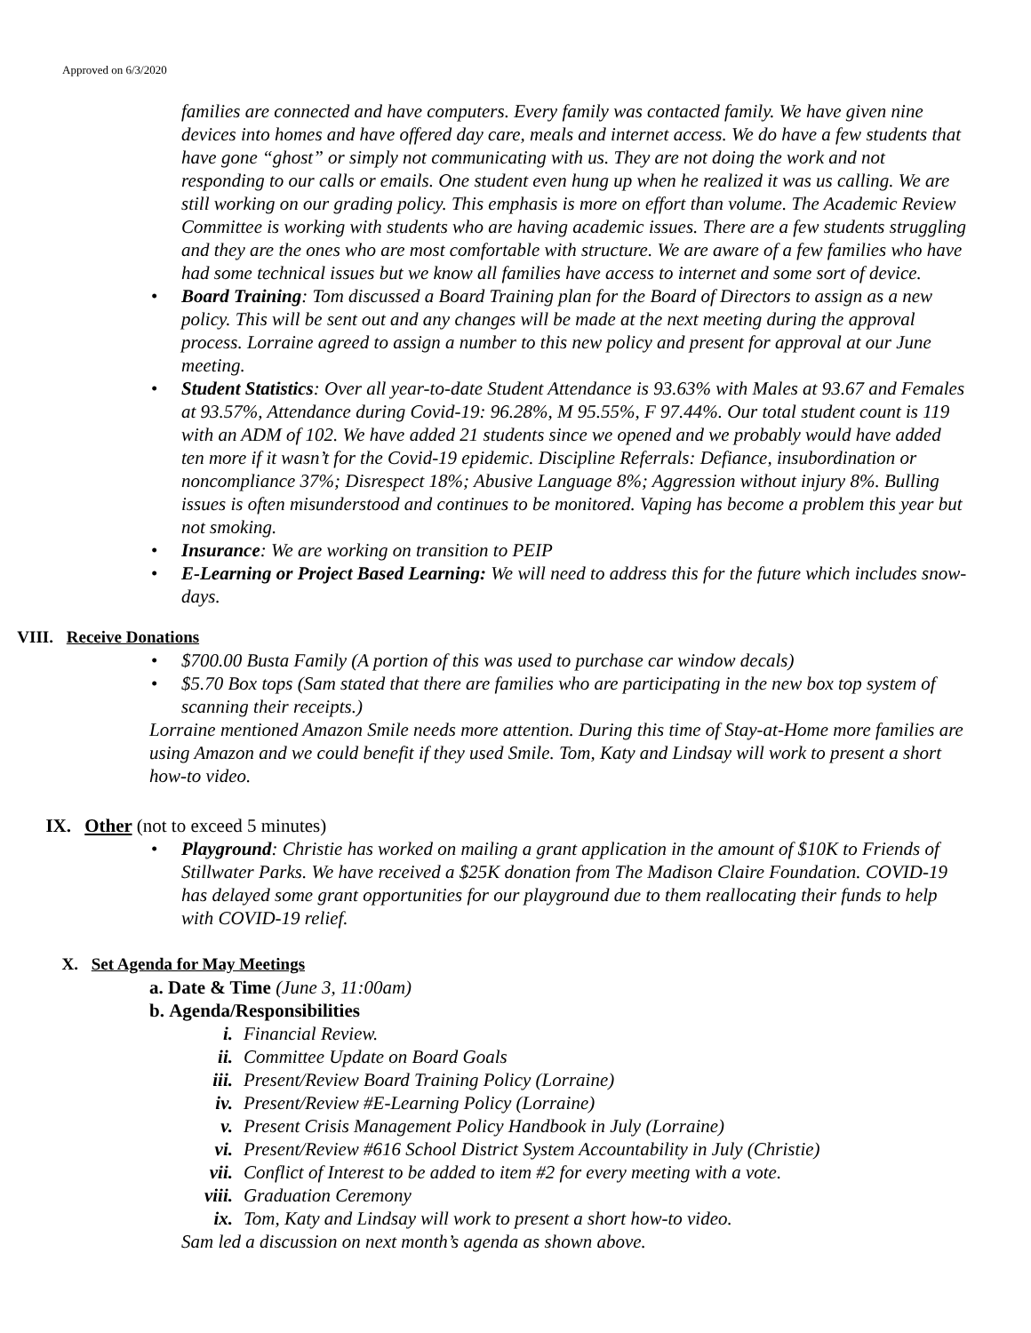Approved on 6/3/2020
families are connected and have computers. Every family was contacted family. We have given nine devices into homes and have offered day care, meals and internet access. We do have a few students that have gone “ghost” or simply not communicating with us. They are not doing the work and not responding to our calls or emails. One student even hung up when he realized it was us calling. We are still working on our grading policy. This emphasis is more on effort than volume. The Academic Review Committee is working with students who are having academic issues. There are a few students struggling and they are the ones who are most comfortable with structure. We are aware of a few families who have had some technical issues but we know all families have access to internet and some sort of device.
• Board Training: Tom discussed a Board Training plan for the Board of Directors to assign as a new policy. This will be sent out and any changes will be made at the next meeting during the approval process. Lorraine agreed to assign a number to this new policy and present for approval at our June meeting.
• Student Statistics: Over all year-to-date Student Attendance is 93.63% with Males at 93.67 and Females at 93.57%, Attendance during Covid-19: 96.28%, M 95.55%, F 97.44%. Our total student count is 119 with an ADM of 102. We have added 21 students since we opened and we probably would have added ten more if it wasn’t for the Covid-19 epidemic. Discipline Referrals: Defiance, insubordination or noncompliance 37%; Disrespect 18%; Abusive Language 8%; Aggression without injury 8%. Bulling issues is often misunderstood and continues to be monitored. Vaping has become a problem this year but not smoking.
• Insurance: We are working on transition to PEIP
• E-Learning or Project Based Learning: We will need to address this for the future which includes snow-days.
VIII. Receive Donations
• $700.00 Busta Family (A portion of this was used to purchase car window decals)
• $5.70 Box tops (Sam stated that there are families who are participating in the new box top system of scanning their receipts.)
Lorraine mentioned Amazon Smile needs more attention. During this time of Stay-at-Home more families are using Amazon and we could benefit if they used Smile. Tom, Katy and Lindsay will work to present a short how-to video.
IX. Other (not to exceed 5 minutes)
• Playground: Christie has worked on mailing a grant application in the amount of $10K to Friends of Stillwater Parks. We have received a $25K donation from The Madison Claire Foundation. COVID-19 has delayed some grant opportunities for our playground due to them reallocating their funds to help with COVID-19 relief.
X. Set Agenda for May Meetings
a. Date & Time (June 3, 11:00am)
b. Agenda/Responsibilities
i. Financial Review.
ii. Committee Update on Board Goals
iii. Present/Review Board Training Policy (Lorraine)
iv. Present/Review #E-Learning Policy (Lorraine)
v. Present Crisis Management Policy Handbook in July (Lorraine)
vi. Present/Review #616 School District System Accountability in July (Christie)
vii. Conflict of Interest to be added to item #2 for every meeting with a vote.
viii. Graduation Ceremony
ix. Tom, Katy and Lindsay will work to present a short how-to video.
Sam led a discussion on next month’s agenda as shown above.